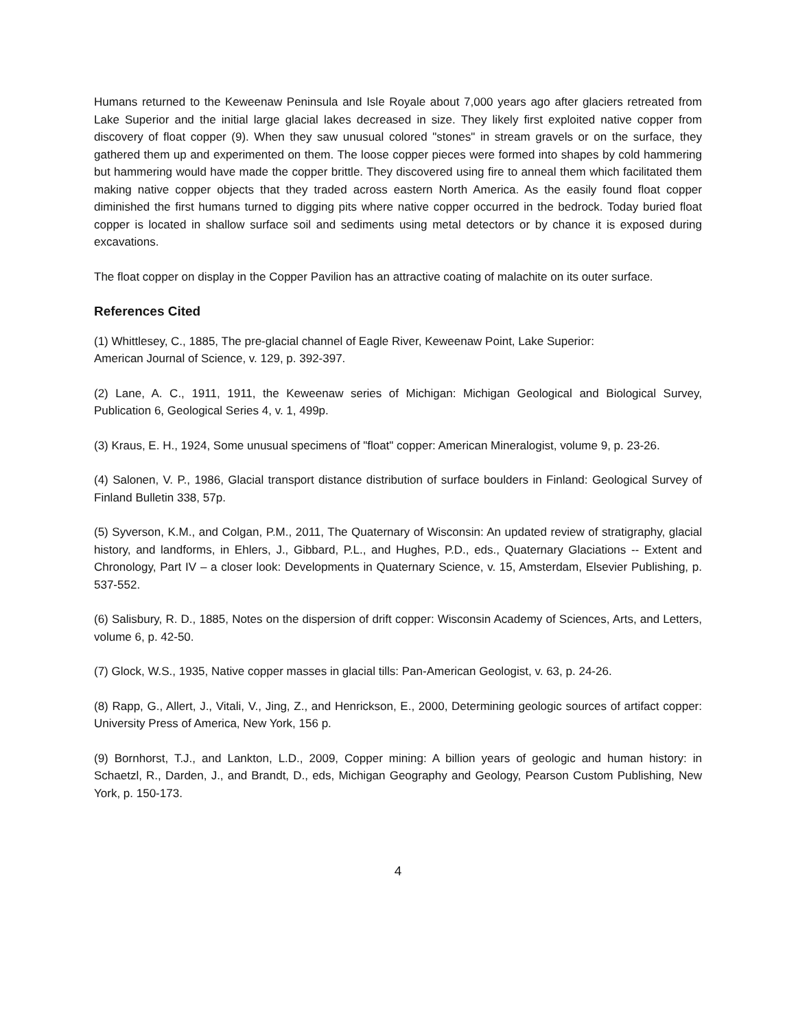Humans returned to the Keweenaw Peninsula and Isle Royale about 7,000 years ago after glaciers retreated from Lake Superior and the initial large glacial lakes decreased in size. They likely first exploited native copper from discovery of float copper (9). When they saw unusual colored "stones" in stream gravels or on the surface, they gathered them up and experimented on them. The loose copper pieces were formed into shapes by cold hammering but hammering would have made the copper brittle. They discovered using fire to anneal them which facilitated them making native copper objects that they traded across eastern North America. As the easily found float copper diminished the first humans turned to digging pits where native copper occurred in the bedrock. Today buried float copper is located in shallow surface soil and sediments using metal detectors or by chance it is exposed during excavations.
The float copper on display in the Copper Pavilion has an attractive coating of malachite on its outer surface.
References Cited
(1) Whittlesey, C., 1885, The pre-glacial channel of Eagle River, Keweenaw Point, Lake Superior:
American Journal of Science, v. 129, p. 392-397.
(2) Lane, A. C., 1911, 1911, the Keweenaw series of Michigan: Michigan Geological and Biological Survey, Publication 6, Geological Series 4, v. 1, 499p.
(3) Kraus, E. H., 1924, Some unusual specimens of "float" copper: American Mineralogist, volume 9, p. 23-26.
(4) Salonen, V. P., 1986, Glacial transport distance distribution of surface boulders in Finland: Geological Survey of Finland Bulletin 338, 57p.
(5) Syverson, K.M., and Colgan, P.M., 2011, The Quaternary of Wisconsin: An updated review of stratigraphy, glacial history, and landforms, in Ehlers, J., Gibbard, P.L., and Hughes, P.D., eds., Quaternary Glaciations -- Extent and Chronology, Part IV – a closer look: Developments in Quaternary Science, v. 15, Amsterdam, Elsevier Publishing, p. 537-552.
(6) Salisbury, R. D., 1885, Notes on the dispersion of drift copper: Wisconsin Academy of Sciences, Arts, and Letters, volume 6, p. 42-50.
(7) Glock, W.S., 1935, Native copper masses in glacial tills: Pan-American Geologist, v. 63, p. 24-26.
(8) Rapp, G., Allert, J., Vitali, V., Jing, Z., and Henrickson, E., 2000, Determining geologic sources of artifact copper: University Press of America, New York, 156 p.
(9) Bornhorst, T.J., and Lankton, L.D., 2009, Copper mining: A billion years of geologic and human history: in Schaetzl, R., Darden, J., and Brandt, D., eds, Michigan Geography and Geology, Pearson Custom Publishing, New York, p. 150-173.
4